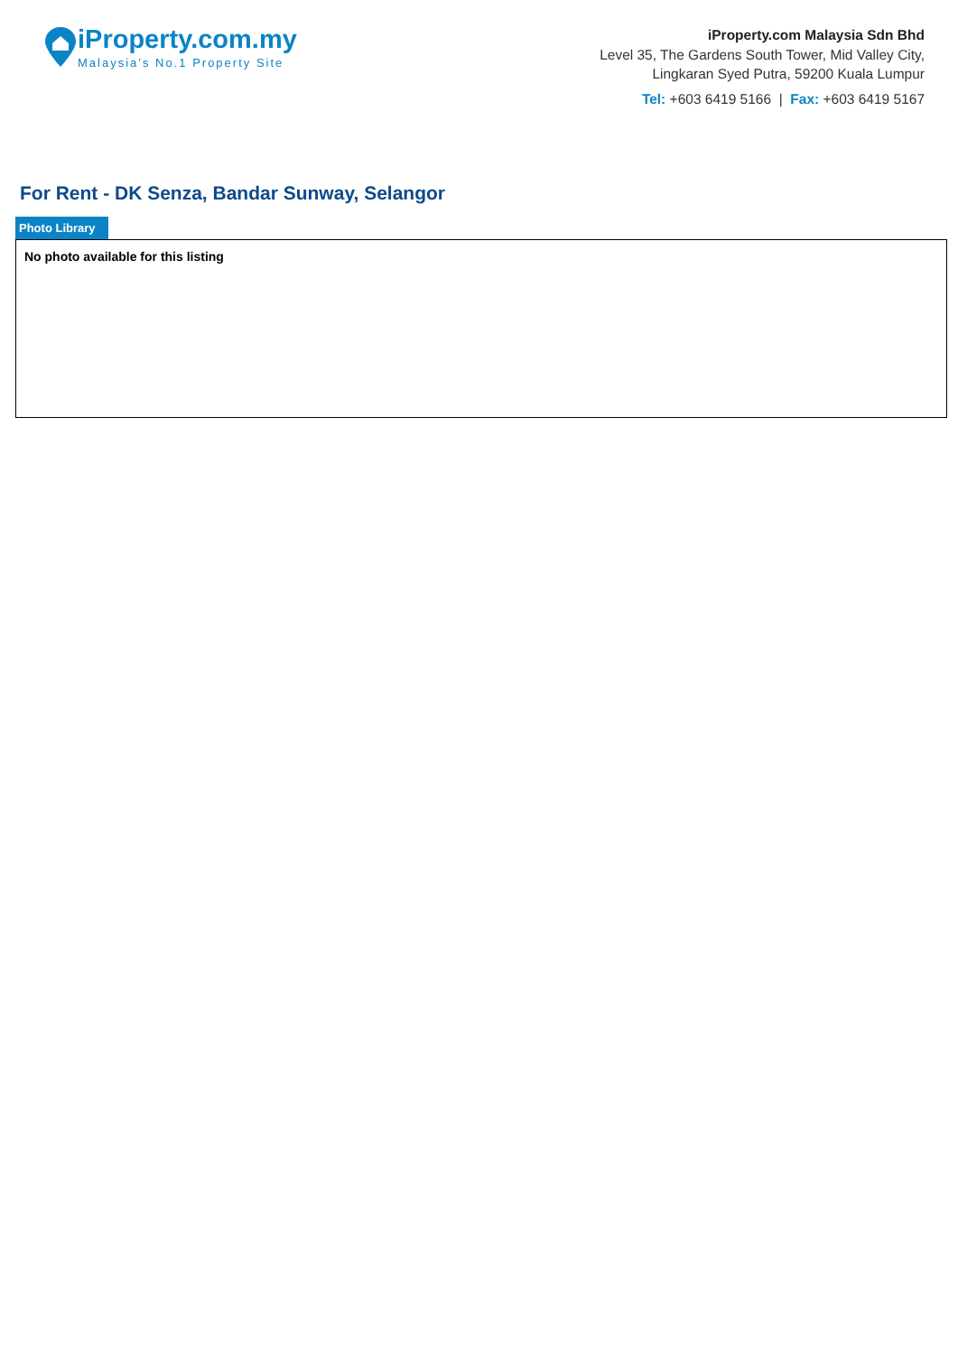iProperty.com.my
Malaysia’s No.1 Property Site
iProperty.com Malaysia Sdn Bhd
Level 35, The Gardens South Tower, Mid Valley City,
Lingkaran Syed Putra, 59200 Kuala Lumpur
Tel: +603 6419 5166 | Fax: +603 6419 5167
For Rent - DK Senza, Bandar Sunway, Selangor
Photo Library
No photo available for this listing